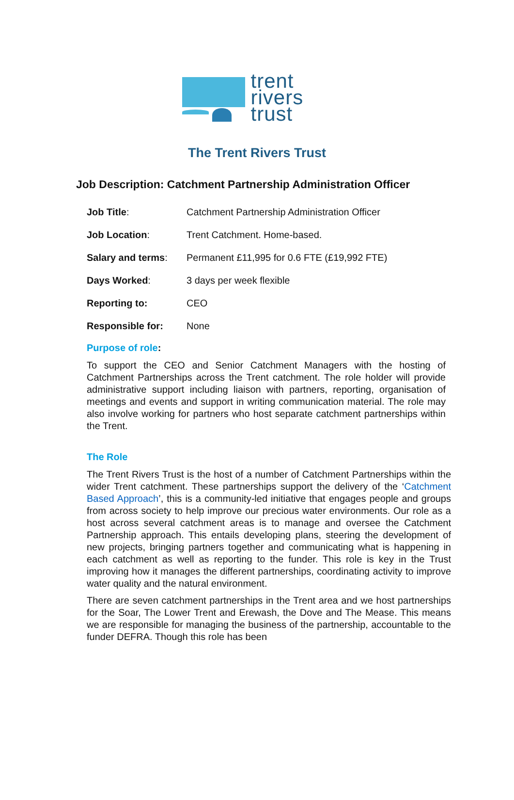trent
rivers
trust
The Trent Rivers Trust
Job Description: Catchment Partnership Administration Officer
| Job Title : | Catchment Partnership Administration Officer |
| Job Location : | Trent Catchment. Home-based. |
| Salary and terms : | Permanent £11,995 for 0.6 FTE (£19,992 FTE) |
| Days Worked : | 3 days per week flexible |
| Reporting to: | CEO |
| Responsible for: | None |
Purpose of role:
To support the CEO and Senior Catchment Managers with the hosting of Catchment Partnerships across the Trent catchment. The role holder will provide administrative support including liaison with partners, reporting, organisation of meetings and events and support in writing communication material. The role may also involve working for partners who host separate catchment partnerships within the Trent.
The Role
The Trent Rivers Trust is the host of a number of Catchment Partnerships within the wider Trent catchment. These partnerships support the delivery of the ‘Catchment Based Approach’, this is a community-led initiative that engages people and groups from across society to help improve our precious water environments. Our role as a host across several catchment areas is to manage and oversee the Catchment Partnership approach. This entails developing plans, steering the development of new projects, bringing partners together and communicating what is happening in each catchment as well as reporting to the funder. This role is key in the Trust improving how it manages the different partnerships, coordinating activity to improve water quality and the natural environment.
There are seven catchment partnerships in the Trent area and we host partnerships for the Soar, The Lower Trent and Erewash, the Dove and The Mease. This means we are responsible for managing the business of the partnership, accountable to the funder DEFRA. Though this role has been